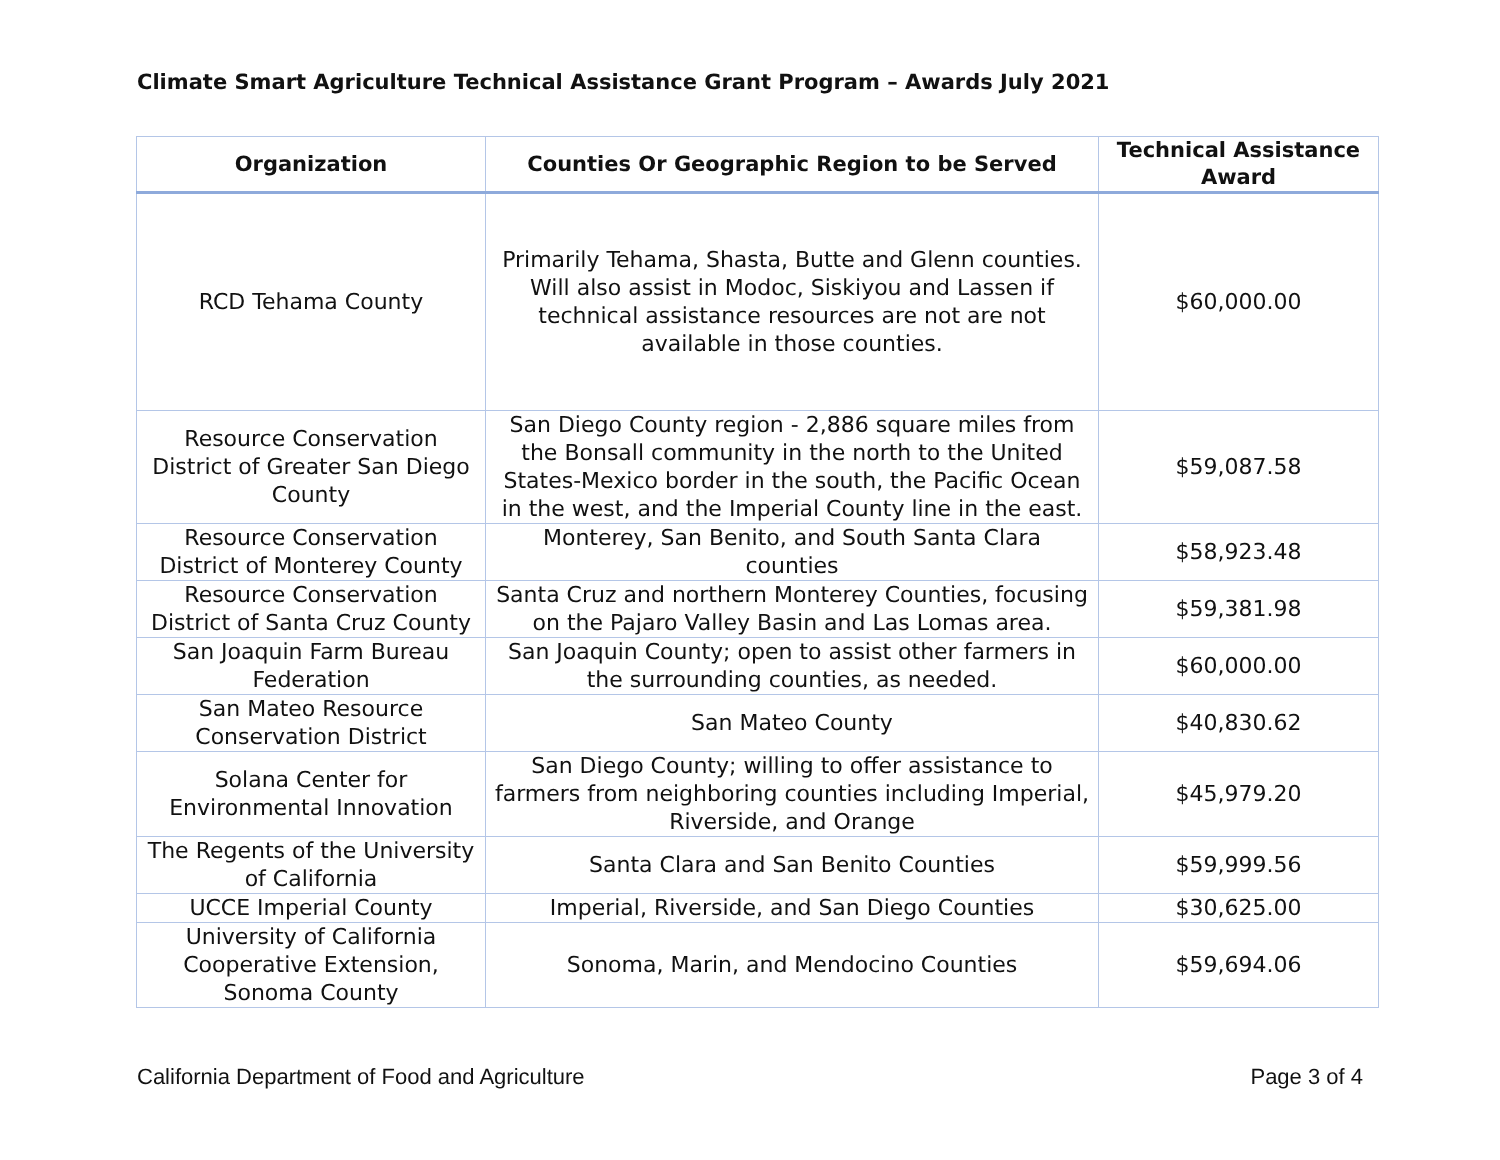Climate Smart Agriculture Technical Assistance Grant Program – Awards July 2021
| Organization | Counties Or Geographic Region to be Served | Technical Assistance Award |
| --- | --- | --- |
| RCD Tehama County | Primarily Tehama, Shasta, Butte and Glenn counties. Will also assist in Modoc, Siskiyou and Lassen if technical assistance resources are not are not available in those counties. | $60,000.00 |
| Resource Conservation District of Greater San Diego County | San Diego County region - 2,886 square miles from the Bonsall community in the north to the United States-Mexico border in the south, the Pacific Ocean in the west, and the Imperial County line in the east. | $59,087.58 |
| Resource Conservation District of Monterey County | Monterey, San Benito, and South Santa Clara counties | $58,923.48 |
| Resource Conservation District of Santa Cruz County | Santa Cruz and northern Monterey Counties, focusing on the Pajaro Valley Basin and Las Lomas area. | $59,381.98 |
| San Joaquin Farm Bureau Federation | San Joaquin County; open to assist other farmers in the surrounding counties, as needed. | $60,000.00 |
| San Mateo Resource Conservation District | San Mateo County | $40,830.62 |
| Solana Center for Environmental Innovation | San Diego County; willing to offer assistance to farmers from neighboring counties including Imperial, Riverside, and Orange | $45,979.20 |
| The Regents of the University of California | Santa Clara and San Benito Counties | $59,999.56 |
| UCCE Imperial County | Imperial, Riverside, and San Diego Counties | $30,625.00 |
| University of California Cooperative Extension, Sonoma County | Sonoma, Marin, and Mendocino Counties | $59,694.06 |
California Department of Food and Agriculture Page 3 of 4